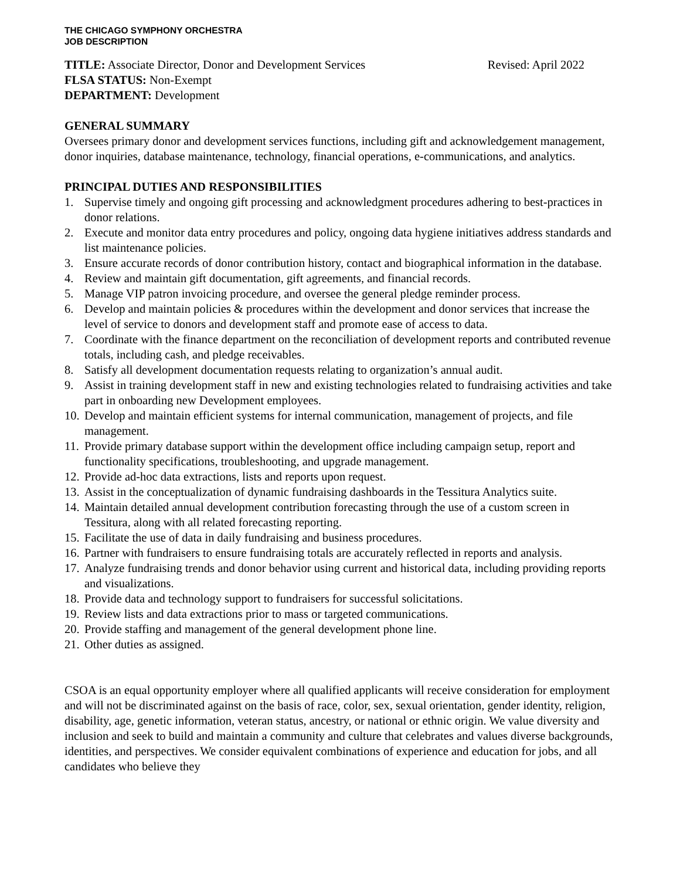THE CHICAGO SYMPHONY ORCHESTRA
JOB DESCRIPTION
TITLE: Associate Director, Donor and Development Services Revised: April 2022
FLSA STATUS: Non-Exempt
DEPARTMENT: Development
GENERAL SUMMARY
Oversees primary donor and development services functions, including gift and acknowledgement management, donor inquiries, database maintenance, technology, financial operations, e-communications, and analytics.
PRINCIPAL DUTIES AND RESPONSIBILITIES
1. Supervise timely and ongoing gift processing and acknowledgment procedures adhering to best-practices in donor relations.
2. Execute and monitor data entry procedures and policy, ongoing data hygiene initiatives address standards and list maintenance policies.
3. Ensure accurate records of donor contribution history, contact and biographical information in the database.
4. Review and maintain gift documentation, gift agreements, and financial records.
5. Manage VIP patron invoicing procedure, and oversee the general pledge reminder process.
6. Develop and maintain policies & procedures within the development and donor services that increase the level of service to donors and development staff and promote ease of access to data.
7. Coordinate with the finance department on the reconciliation of development reports and contributed revenue totals, including cash, and pledge receivables.
8. Satisfy all development documentation requests relating to organization’s annual audit.
9. Assist in training development staff in new and existing technologies related to fundraising activities and take part in onboarding new Development employees.
10. Develop and maintain efficient systems for internal communication, management of projects, and file management.
11. Provide primary database support within the development office including campaign setup, report and functionality specifications, troubleshooting, and upgrade management.
12. Provide ad-hoc data extractions, lists and reports upon request.
13. Assist in the conceptualization of dynamic fundraising dashboards in the Tessitura Analytics suite.
14. Maintain detailed annual development contribution forecasting through the use of a custom screen in Tessitura, along with all related forecasting reporting.
15. Facilitate the use of data in daily fundraising and business procedures.
16. Partner with fundraisers to ensure fundraising totals are accurately reflected in reports and analysis.
17. Analyze fundraising trends and donor behavior using current and historical data, including providing reports and visualizations.
18. Provide data and technology support to fundraisers for successful solicitations.
19. Review lists and data extractions prior to mass or targeted communications.
20. Provide staffing and management of the general development phone line.
21. Other duties as assigned.
CSOA is an equal opportunity employer where all qualified applicants will receive consideration for employment and will not be discriminated against on the basis of race, color, sex, sexual orientation, gender identity, religion, disability, age, genetic information, veteran status, ancestry, or national or ethnic origin. We value diversity and inclusion and seek to build and maintain a community and culture that celebrates and values diverse backgrounds, identities, and perspectives. We consider equivalent combinations of experience and education for jobs, and all candidates who believe they